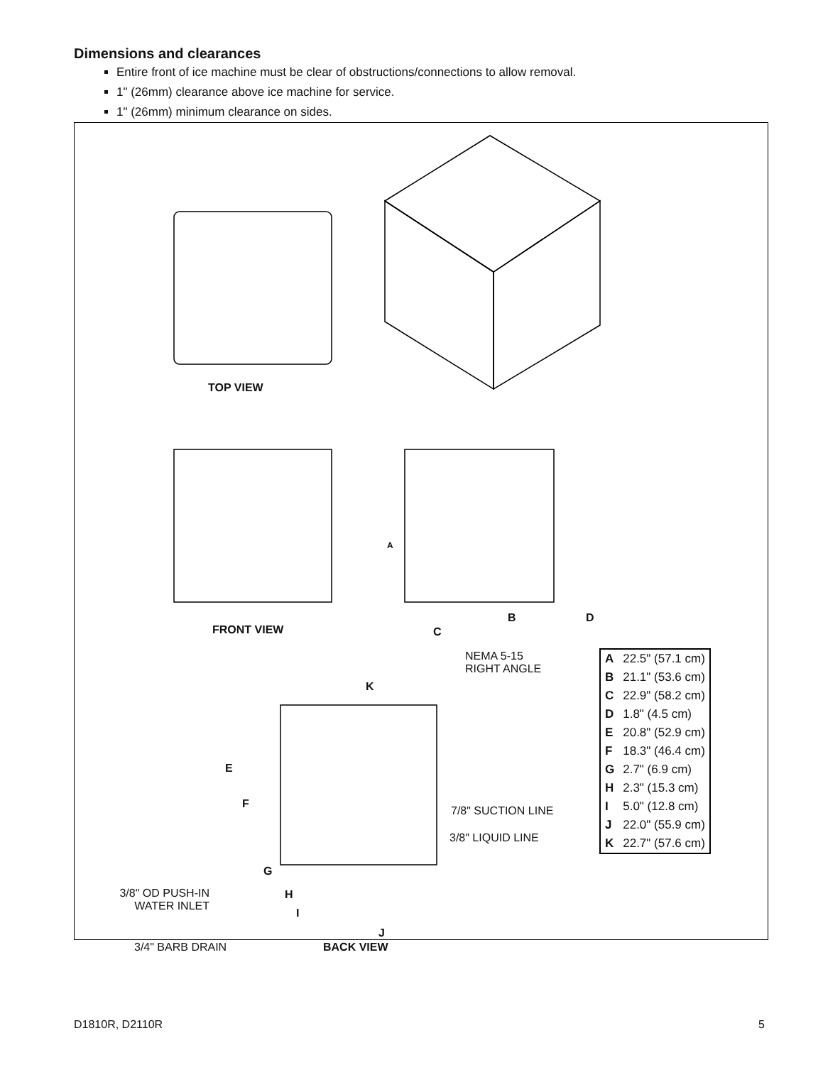Dimensions and clearances
Entire front of ice machine must be clear of obstructions/connections to allow removal.
1" (26mm) clearance above ice machine for service.
1" (26mm) minimum clearance on sides.
TOP VIEW
FRONT VIEW
A
B D
C
NEMA 5-15
RIGHT ANGLE
K
E
F
7/8" SUCTION LINE
3/8" LIQUID LINE
G
H
I
J
3/8" OD PUSH-IN
WATER INLET
3/4" BARB DRAIN BACK VIEW
| A | 22.5" (57.1 cm) |
| B | 21.1" (53.6 cm) |
| C | 22.9" (58.2 cm) |
| D | 1.8" (4.5 cm) |
| E | 20.8" (52.9 cm) |
| F | 18.3" (46.4 cm) |
| G | 2.7" (6.9 cm) |
| H | 2.3" (15.3 cm) |
| I | 5.0" (12.8 cm) |
| J | 22.0" (55.9 cm) |
| K | 22.7" (57.6 cm) |
D1810R, D2110R 5